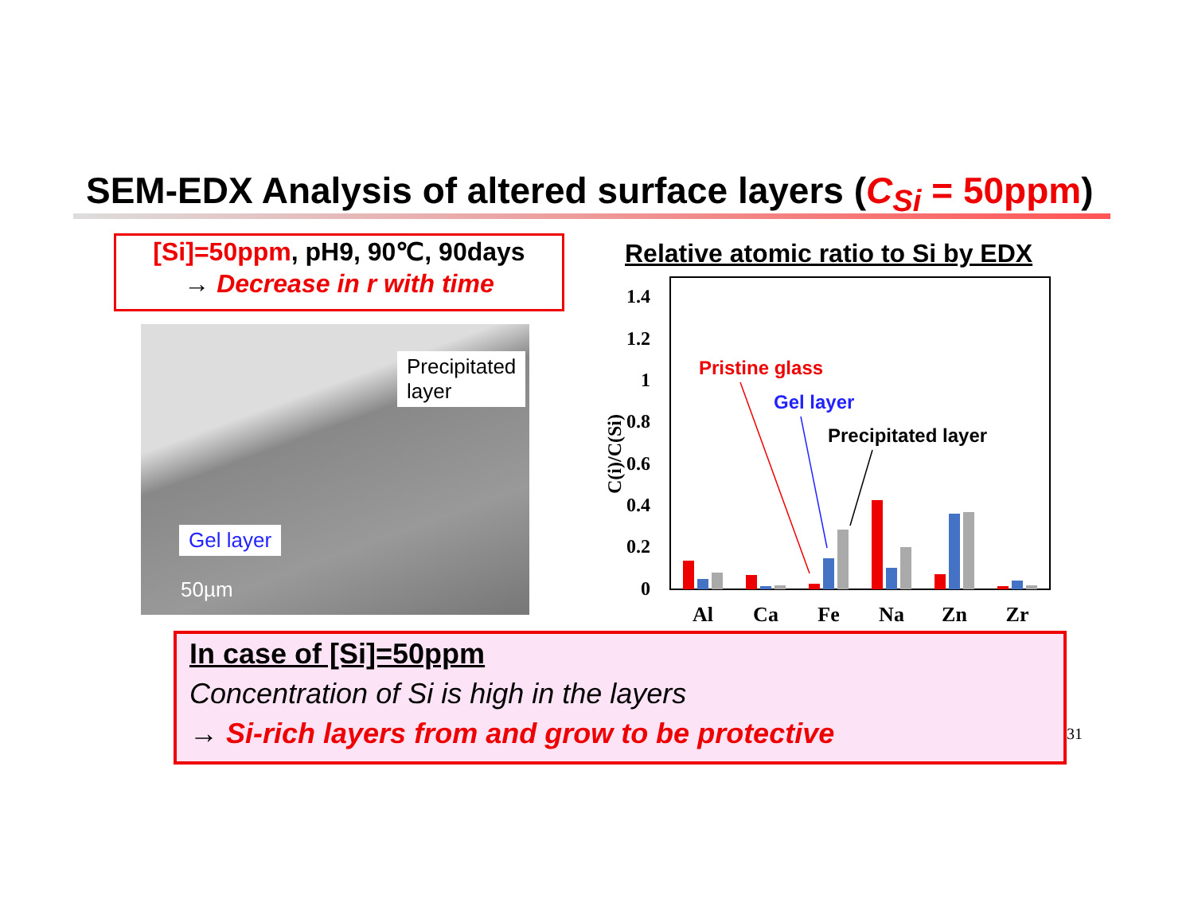SEM-EDX Analysis of altered surface layers (C<sub>Si</sub> = 50ppm)
[Si]=50ppm, pH9, 90℃, 90days
→ Decrease in r with time
Precipitated
layer
Gel layer
50µm
Relative atomic ratio to Si by EDX
1.4
1.2
1
0.8
0.6
0.4
0.2
0
C(i)/C(Si)
Al
Ca
Fe
Na
Zn
Zr
Pristine glass
Gel layer
Precipitated layer
In case of [Si]=50ppm
Concentration of Si is high in the layers
→ Si-rich layers from and grow to be protective
31